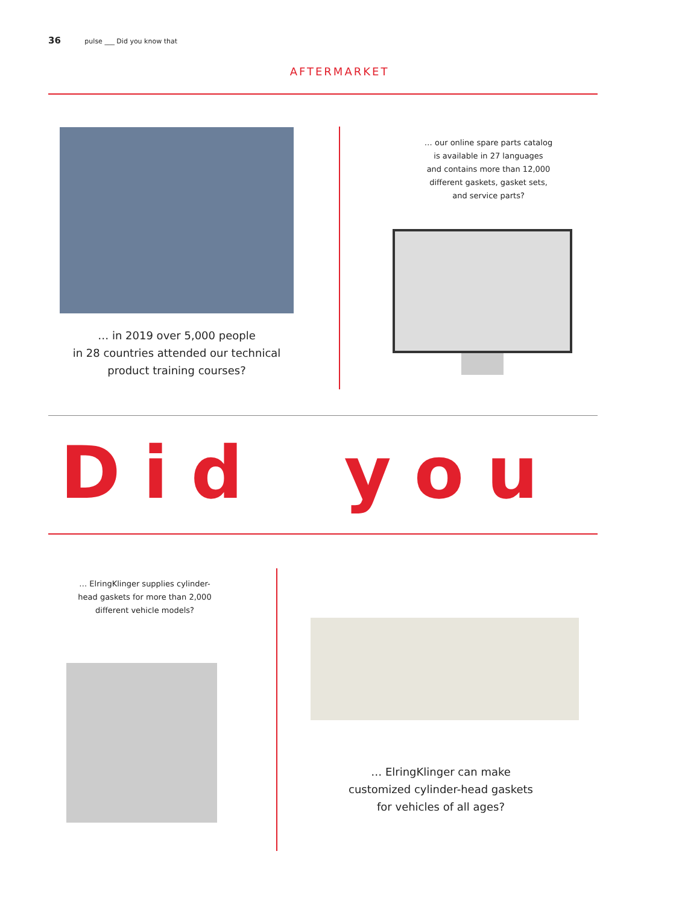36 pulse ___ Did you know that
AFTERMARKET
… in 2019 over 5,000 people
in 28 countries attended our technical
product training courses?
… our online spare parts catalog
is available in 27 languages
and contains more than 12,000
different gaskets, gasket sets,
and service parts?
Did you
… ElringKlinger supplies cylinder-
head gaskets for more than 2,000
different vehicle models?
… ElringKlinger can make
customized cylinder-head gaskets
for vehicles of all ages?